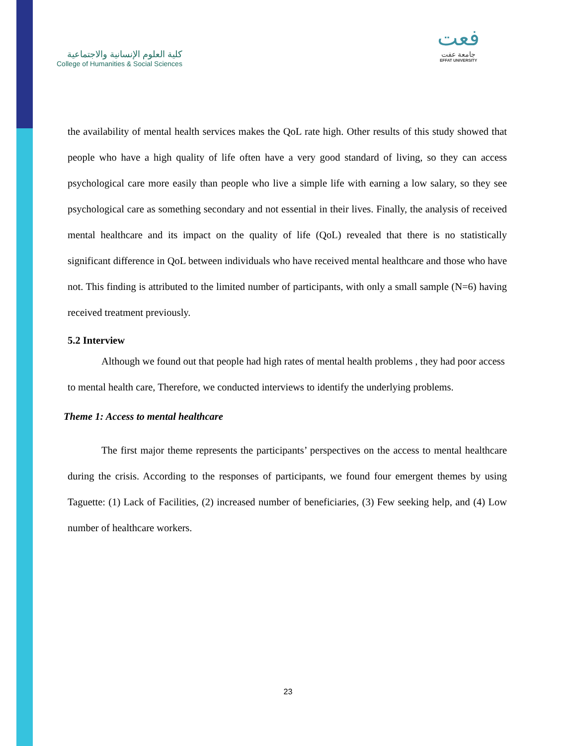كلية العلوم الإنسانية والاجتماعية
College of Humanities & Social Sciences
فعت
جامعة عفت
EFFAT UNIVERSITY
the availability of mental health services makes the QoL rate high. Other results of this study showed that people who have a high quality of life often have a very good standard of living, so they can access psychological care more easily than people who live a simple life with earning a low salary, so they see psychological care as something secondary and not essential in their lives. Finally, the analysis of received mental healthcare and its impact on the quality of life (QoL) revealed that there is no statistically significant difference in QoL between individuals who have received mental healthcare and those who have not. This finding is attributed to the limited number of participants, with only a small sample (N=6) having received treatment previously.
5.2 Interview
Although we found out that people had high rates of mental health problems , they had poor access to mental health care, Therefore, we conducted interviews to identify the underlying problems.
Theme 1: Access to mental healthcare
The first major theme represents the participants’ perspectives on the access to mental healthcare during the crisis. According to the responses of participants, we found four emergent themes by using Taguette: (1) Lack of Facilities, (2) increased number of beneficiaries, (3) Few seeking help, and (4) Low number of healthcare workers.
23